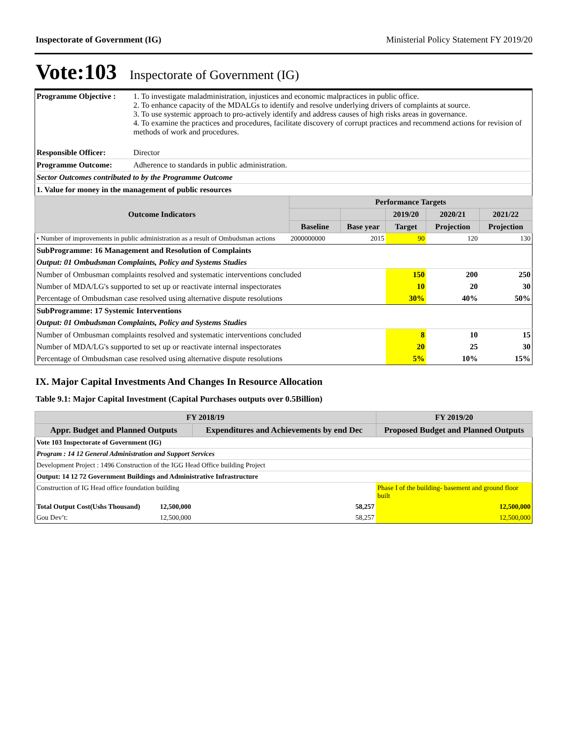Inspectorate of Government (IG) Ministerial Policy Statement FY 2019/20
Vote:103 Inspectorate of Government (IG)
| Programme Objective : | 1. To investigate maladministration, injustices and economic malpractices in public office. 2. To enhance capacity of the MDALGs to identify and resolve underlying drivers of complaints at source. 3. To use systemic approach to pro-actively identify and address causes of high risks areas in governance. 4. To examine the practices and procedures, facilitate discovery of corrupt practices and recommend actions for revision of methods of work and procedures. | | | | | |
| Responsible Officer: | Director | | | | | |
| Programme Outcome: | Adherence to standards in public administration. | | | | | |
| Sector Outcomes contributed to by the Programme Outcome | | | | | | |
| 1. Value for money in the management of public resources | | | | | | |
| Outcome Indicators | | Performance Targets | | | | |
| | | | | 2019/20 | 2020/21 | 2021/22 |
| | | Baseline | Base year | Target | Projection | Projection |
| • Number of improvements in public administration as a result of Ombudsman actions | | 2000000000 | 2015 | 90 | 120 | 130 |
| SubProgramme: 16 Management and Resolution of Complaints | | | | | | |
| Output: 01 Ombudsman Complaints, Policy and Systems Studies | | | | | | |
| Number of Ombusman complaints resolved and systematic interventions concluded | | | | 150 | 200 | 250 |
| Number of MDA/LG's supported to set up or reactivate internal inspectorates | | | | 10 | 20 | 30 |
| Percentage of Ombudsman case resolved using alternative dispute resolutions | | | | 30% | 40% | 50% |
| SubProgramme: 17 Systemic Interventions | | | | | | |
| Output: 01 Ombudsman Complaints, Policy and Systems Studies | | | | | | |
| Number of Ombusman complaints resolved and systematic interventions concluded | | | | 8 | 10 | 15 |
| Number of MDA/LG's supported to set up or reactivate internal inspectorates | | | | 20 | 25 | 30 |
| Percentage of Ombudsman case resolved using alternative dispute resolutions | | | | 5% | 10% | 15% |
IX. Major Capital Investments And Changes In Resource Allocation
Table 9.1: Major Capital Investment (Capital Purchases outputs over 0.5Billion)
| FY 2018/19 | | | FY 2019/20 |
| --- | --- | --- | --- |
| Appr. Budget and Planned Outputs | Expenditures and Achievements by end Dec | | Proposed Budget and Planned Outputs |
| Vote 103 Inspectorate of Government (IG) | | | |
| Program : 14 12 General Administration and Support Services | | | |
| Development Project : 1496 Construction of the IGG Head Office building Project | | | |
| Output: 14 12 72 Government Buildings and Administrative Infrastructure | | | |
| Construction of IG Head office foundation building | | | Phase I of the building- basement and ground floor built |
| Total Output Cost(Ushs Thousand) 12,500,000 | | 58,257 | 12,500,000 |
| Gou Dev’t: 12,500,000 | | 58,257 | 12,500,000 |